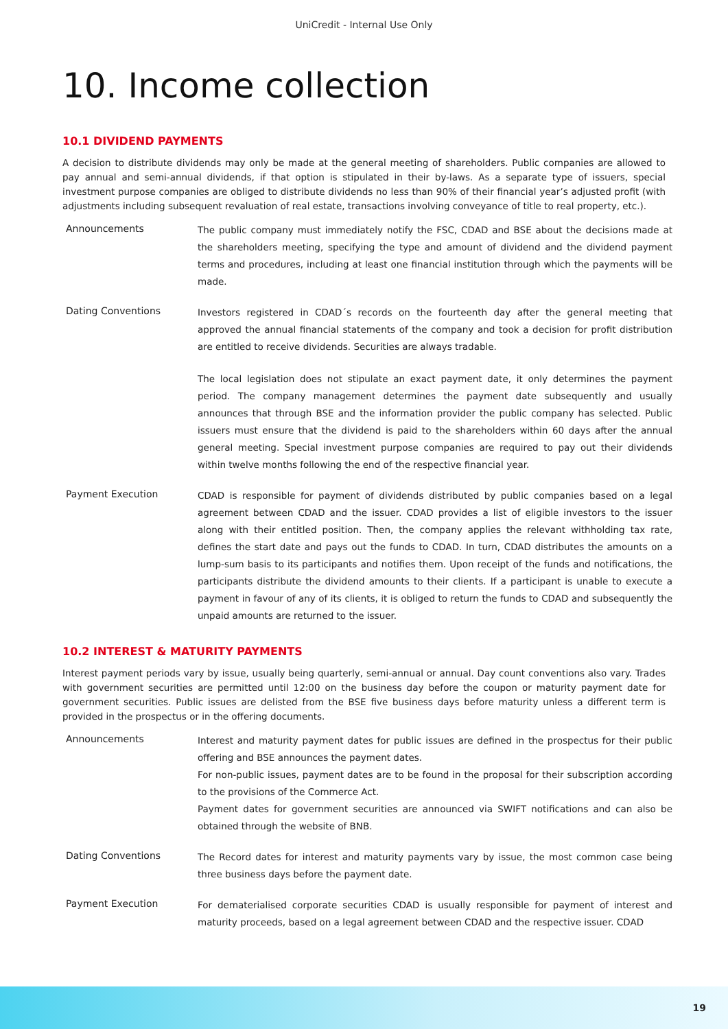UniCredit - Internal Use Only
10. Income collection
10.1 DIVIDEND PAYMENTS
A decision to distribute dividends may only be made at the general meeting of shareholders. Public companies are allowed to pay annual and semi-annual dividends, if that option is stipulated in their by-laws. As a separate type of issuers, special investment purpose companies are obliged to distribute dividends no less than 90% of their financial year’s adjusted profit (with adjustments including subsequent revaluation of real estate, transactions involving conveyance of title to real property, etc.).
Announcements
The public company must immediately notify the FSC, CDAD and BSE about the decisions made at the shareholders meeting, specifying the type and amount of dividend and the dividend payment terms and procedures, including at least one financial institution through which the payments will be made.
Dating Conventions
Investors registered in CDAD´s records on the fourteenth day after the general meeting that approved the annual financial statements of the company and took a decision for profit distribution are entitled to receive dividends. Securities are always tradable.
The local legislation does not stipulate an exact payment date, it only determines the payment period. The company management determines the payment date subsequently and usually announces that through BSE and the information provider the public company has selected. Public issuers must ensure that the dividend is paid to the shareholders within 60 days after the annual general meeting. Special investment purpose companies are required to pay out their dividends within twelve months following the end of the respective financial year.
Payment Execution
CDAD is responsible for payment of dividends distributed by public companies based on a legal agreement between CDAD and the issuer. CDAD provides a list of eligible investors to the issuer along with their entitled position. Then, the company applies the relevant withholding tax rate, defines the start date and pays out the funds to CDAD. In turn, CDAD distributes the amounts on a lump-sum basis to its participants and notifies them. Upon receipt of the funds and notifications, the participants distribute the dividend amounts to their clients. If a participant is unable to execute a payment in favour of any of its clients, it is obliged to return the funds to CDAD and subsequently the unpaid amounts are returned to the issuer.
10.2 INTEREST & MATURITY PAYMENTS
Interest payment periods vary by issue, usually being quarterly, semi-annual or annual. Day count conventions also vary. Trades with government securities are permitted until 12:00 on the business day before the coupon or maturity payment date for government securities. Public issues are delisted from the BSE five business days before maturity unless a different term is provided in the prospectus or in the offering documents.
Announcements
Interest and maturity payment dates for public issues are defined in the prospectus for their public offering and BSE announces the payment dates.
For non-public issues, payment dates are to be found in the proposal for their subscription according to the provisions of the Commerce Act.
Payment dates for government securities are announced via SWIFT notifications and can also be obtained through the website of BNB.
Dating Conventions
The Record dates for interest and maturity payments vary by issue, the most common case being three business days before the payment date.
Payment Execution
For dematerialised corporate securities CDAD is usually responsible for payment of interest and maturity proceeds, based on a legal agreement between CDAD and the respective issuer. CDAD
19